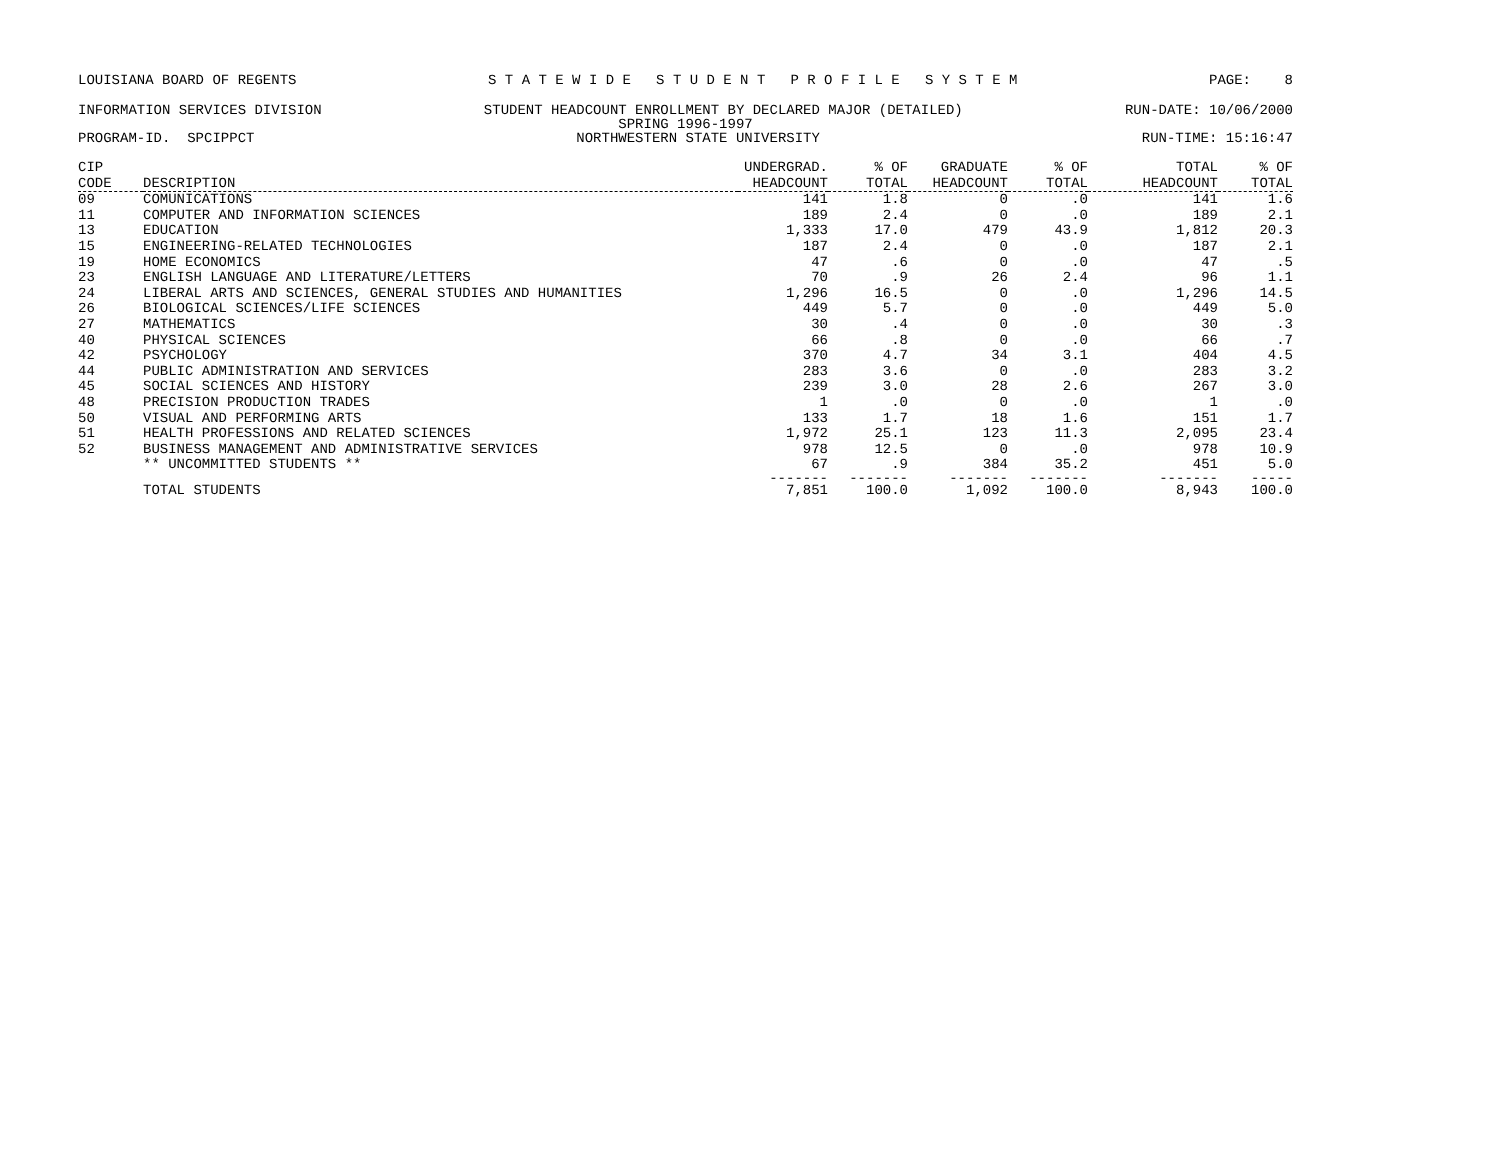LOUISIANA BOARD OF REGENTS S T A T E W I D E S T U D E N T P R O F I L E S Y S T E M PAGE: 8
INFORMATION SERVICES DIVISION STUDENT HEADCOUNT ENROLLMENT BY DECLARED MAJOR (DETAILED) RUN-DATE: 10/06/2000
SPRING 1996-1997
PROGRAM-ID. SPCIPPCT NORTHWESTERN STATE UNIVERSITY RUN-TIME: 15:16:47
| CIP CODE | DESCRIPTION | UNDERGRAD. HEADCOUNT | % OF TOTAL | GRADUATE HEADCOUNT | % OF TOTAL | TOTAL HEADCOUNT | % OF TOTAL |
| --- | --- | --- | --- | --- | --- | --- | --- |
| 09 | COMUNICATIONS | 141 | 1.8 | 0 | .0 | 141 | 1.6 |
| 11 | COMPUTER AND INFORMATION SCIENCES | 189 | 2.4 | 0 | .0 | 189 | 2.1 |
| 13 | EDUCATION | 1,333 | 17.0 | 479 | 43.9 | 1,812 | 20.3 |
| 15 | ENGINEERING-RELATED TECHNOLOGIES | 187 | 2.4 | 0 | .0 | 187 | 2.1 |
| 19 | HOME ECONOMICS | 47 | .6 | 0 | .0 | 47 | .5 |
| 23 | ENGLISH LANGUAGE AND LITERATURE/LETTERS | 70 | .9 | 26 | 2.4 | 96 | 1.1 |
| 24 | LIBERAL ARTS AND SCIENCES, GENERAL STUDIES AND HUMANITIES | 1,296 | 16.5 | 0 | .0 | 1,296 | 14.5 |
| 26 | BIOLOGICAL SCIENCES/LIFE SCIENCES | 449 | 5.7 | 0 | .0 | 449 | 5.0 |
| 27 | MATHEMATICS | 30 | .4 | 0 | .0 | 30 | .3 |
| 40 | PHYSICAL SCIENCES | 66 | .8 | 0 | .0 | 66 | .7 |
| 42 | PSYCHOLOGY | 370 | 4.7 | 34 | 3.1 | 404 | 4.5 |
| 44 | PUBLIC ADMINISTRATION AND SERVICES | 283 | 3.6 | 0 | .0 | 283 | 3.2 |
| 45 | SOCIAL SCIENCES AND HISTORY | 239 | 3.0 | 28 | 2.6 | 267 | 3.0 |
| 48 | PRECISION PRODUCTION TRADES | 1 | .0 | 0 | .0 | 1 | .0 |
| 50 | VISUAL AND PERFORMING ARTS | 133 | 1.7 | 18 | 1.6 | 151 | 1.7 |
| 51 | HEALTH PROFESSIONS AND RELATED SCIENCES | 1,972 | 25.1 | 123 | 11.3 | 2,095 | 23.4 |
| 52 | BUSINESS MANAGEMENT AND ADMINISTRATIVE SERVICES | 978 | 12.5 | 0 | .0 | 978 | 10.9 |
| | ** UNCOMMITTED STUDENTS ** | 67 | .9 | 384 | 35.2 | 451 | 5.0 |
| | | ------- | ------- | ------- | ------- | ------- | ----- |
| | TOTAL STUDENTS | 7,851 | 100.0 | 1,092 | 100.0 | 8,943 | 100.0 |